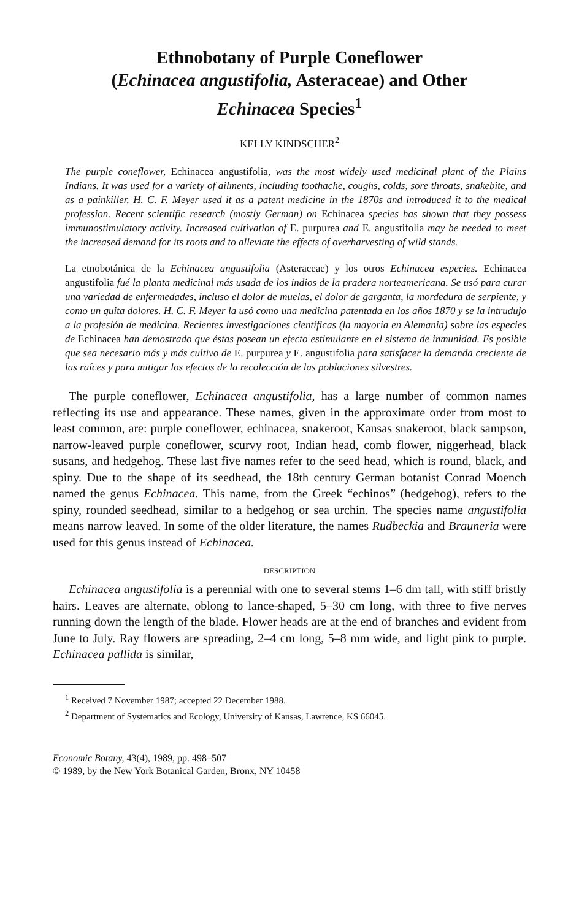Ethnobotany of Purple Coneflower
(Echinacea angustifolia, Asteraceae) and Other
Echinacea Species<sup>1</sup>
KELLY KINDSCHER<sup>2</sup>
The purple coneflower, Echinacea angustifolia, was the most widely used medicinal plant of the Plains Indians. It was used for a variety of ailments, including toothache, coughs, colds, sore throats, snakebite, and as a painkiller. H. C. F. Meyer used it as a patent medicine in the 1870s and introduced it to the medical profession. Recent scientific research (mostly German) on Echinacea species has shown that they possess immunostimulatory activity. Increased cultivation of E. purpurea and E. angustifolia may be needed to meet the increased demand for its roots and to alleviate the effects of overharvesting of wild stands.
La etnobotánica de la Echinacea angustifolia (Asteraceae) y los otros Echinacea especies. Echinacea angustifolia fué la planta medicinal más usada de los indios de la pradera norteamericana. Se usó para curar una variedad de enfermedades, incluso el dolor de muelas, el dolor de garganta, la mordedura de serpiente, y como un quita dolores. H. C. F. Meyer la usó como una medicina patentada en los años 1870 y se la intrudujo a la profesión de medicina. Recientes investigaciones científicas (la mayoría en Alemania) sobre las especies de Echinacea han demostrado que éstas posean un efecto estimulante en el sistema de inmunidad. Es posible que sea necesario más y más cultivo de E. purpurea y E. angustifolia para satisfacer la demanda creciente de las raíces y para mitigar los efectos de la recolección de las poblaciones silvestres.
The purple coneflower, Echinacea angustifolia, has a large number of common names reflecting its use and appearance. These names, given in the approximate order from most to least common, are: purple coneflower, echinacea, snakeroot, Kansas snakeroot, black sampson, narrow-leaved purple coneflower, scurvy root, Indian head, comb flower, niggerhead, black susans, and hedgehog. These last five names refer to the seed head, which is round, black, and spiny. Due to the shape of its seedhead, the 18th century German botanist Conrad Moench named the genus Echinacea. This name, from the Greek “echinos” (hedgehog), refers to the spiny, rounded seedhead, similar to a hedgehog or sea urchin. The species name angustifolia means narrow leaved. In some of the older literature, the names Rudbeckia and Brauneria were used for this genus instead of Echinacea.
DESCRIPTION
Echinacea angustifolia is a perennial with one to several stems 1–6 dm tall, with stiff bristly hairs. Leaves are alternate, oblong to lance-shaped, 5–30 cm long, with three to five nerves running down the length of the blade. Flower heads are at the end of branches and evident from June to July. Ray flowers are spreading, 2–4 cm long, 5–8 mm wide, and light pink to purple. Echinacea pallida is similar,
<sup>1</sup> Received 7 November 1987; accepted 22 December 1988.
<sup>2</sup> Department of Systematics and Ecology, University of Kansas, Lawrence, KS 66045.
Economic Botany, 43(4), 1989, pp. 498–507
© 1989, by the New York Botanical Garden, Bronx, NY 10458